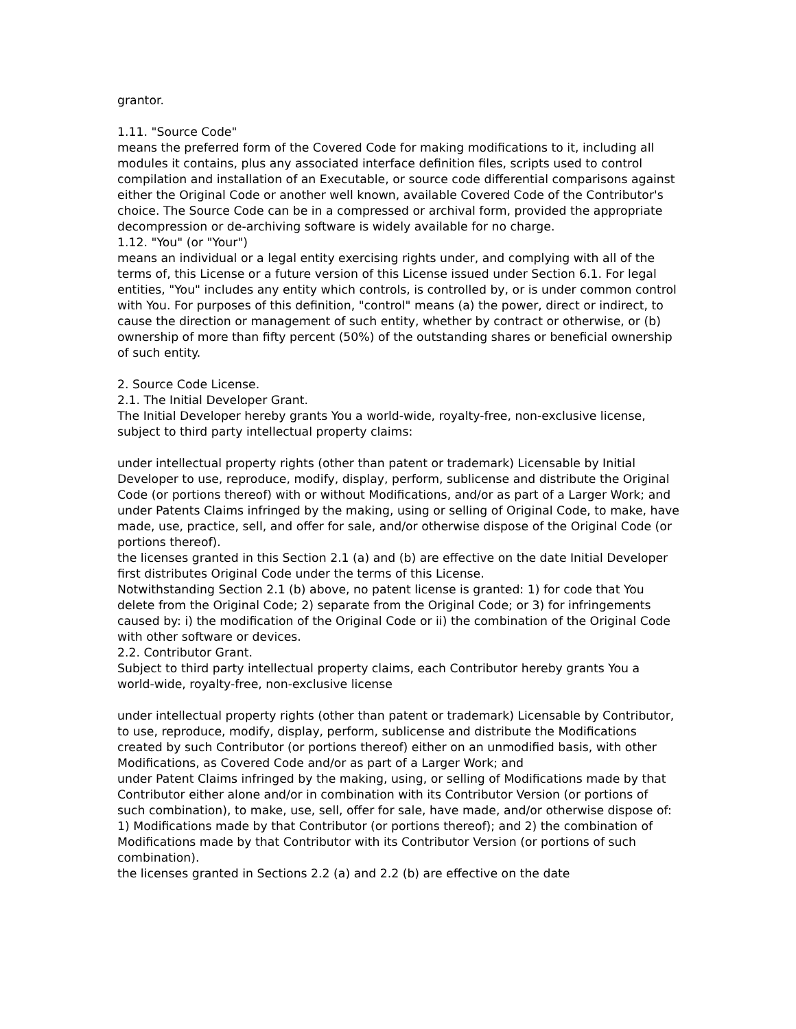grantor.
1.11. "Source Code"
means the preferred form of the Covered Code for making modifications to it, including all modules it contains, plus any associated interface definition files, scripts used to control compilation and installation of an Executable, or source code differential comparisons against either the Original Code or another well known, available Covered Code of the Contributor's choice. The Source Code can be in a compressed or archival form, provided the appropriate decompression or de-archiving software is widely available for no charge.
1.12. "You" (or "Your")
means an individual or a legal entity exercising rights under, and complying with all of the terms of, this License or a future version of this License issued under Section 6.1. For legal entities, "You" includes any entity which controls, is controlled by, or is under common control with You. For purposes of this definition, "control" means (a) the power, direct or indirect, to cause the direction or management of such entity, whether by contract or otherwise, or (b) ownership of more than fifty percent (50%) of the outstanding shares or beneficial ownership of such entity.
2. Source Code License.
2.1. The Initial Developer Grant.
The Initial Developer hereby grants You a world-wide, royalty-free, non-exclusive license, subject to third party intellectual property claims:
under intellectual property rights (other than patent or trademark) Licensable by Initial Developer to use, reproduce, modify, display, perform, sublicense and distribute the Original Code (or portions thereof) with or without Modifications, and/or as part of a Larger Work; and
under Patents Claims infringed by the making, using or selling of Original Code, to make, have made, use, practice, sell, and offer for sale, and/or otherwise dispose of the Original Code (or portions thereof).
the licenses granted in this Section 2.1 (a) and (b) are effective on the date Initial Developer first distributes Original Code under the terms of this License.
Notwithstanding Section 2.1 (b) above, no patent license is granted: 1) for code that You delete from the Original Code; 2) separate from the Original Code; or 3) for infringements caused by: i) the modification of the Original Code or ii) the combination of the Original Code with other software or devices.
2.2. Contributor Grant.
Subject to third party intellectual property claims, each Contributor hereby grants You a world-wide, royalty-free, non-exclusive license
under intellectual property rights (other than patent or trademark) Licensable by Contributor, to use, reproduce, modify, display, perform, sublicense and distribute the Modifications created by such Contributor (or portions thereof) either on an unmodified basis, with other Modifications, as Covered Code and/or as part of a Larger Work; and
under Patent Claims infringed by the making, using, or selling of Modifications made by that Contributor either alone and/or in combination with its Contributor Version (or portions of such combination), to make, use, sell, offer for sale, have made, and/or otherwise dispose of: 1) Modifications made by that Contributor (or portions thereof); and 2) the combination of Modifications made by that Contributor with its Contributor Version (or portions of such combination).
the licenses granted in Sections 2.2 (a) and 2.2 (b) are effective on the date